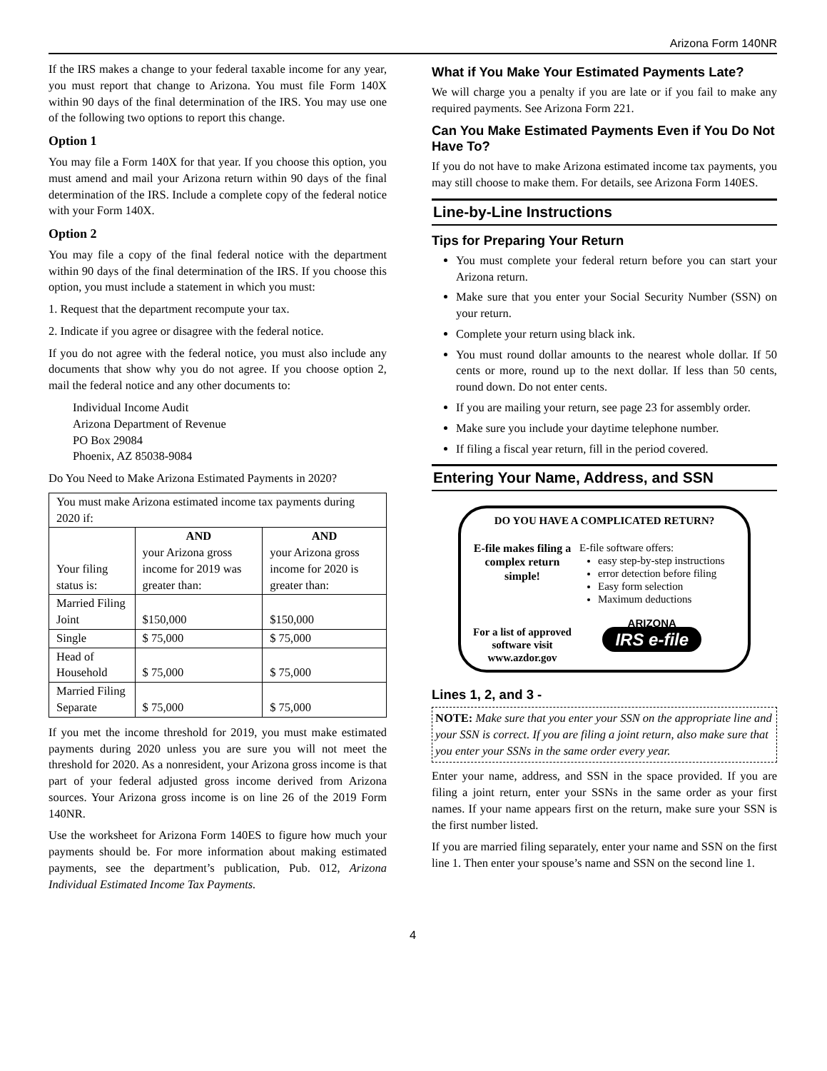Arizona Form 140NR
If the IRS makes a change to your federal taxable income for any year, you must report that change to Arizona. You must file Form 140X within 90 days of the final determination of the IRS. You may use one of the following two options to report this change.
Option 1
You may file a Form 140X for that year. If you choose this option, you must amend and mail your Arizona return within 90 days of the final determination of the IRS. Include a complete copy of the federal notice with your Form 140X.
Option 2
You may file a copy of the final federal notice with the department within 90 days of the final determination of the IRS. If you choose this option, you must include a statement in which you must:
1. Request that the department recompute your tax.
2. Indicate if you agree or disagree with the federal notice.
If you do not agree with the federal notice, you must also include any documents that show why you do not agree. If you choose option 2, mail the federal notice and any other documents to:
Individual Income Audit
Arizona Department of Revenue
PO Box 29084
Phoenix, AZ 85038-9084
Do You Need to Make Arizona Estimated Payments in 2020?
| You must make Arizona estimated income tax payments during 2020 if: | | |
| Your filing status is: | AND your Arizona gross income for 2019 was greater than: | AND your Arizona gross income for 2020 is greater than: |
| Married Filing Joint | $150,000 | $150,000 |
| Single | $ 75,000 | $ 75,000 |
| Head of Household | $ 75,000 | $ 75,000 |
| Married Filing Separate | $ 75,000 | $ 75,000 |
If you met the income threshold for 2019, you must make estimated payments during 2020 unless you are sure you will not meet the threshold for 2020. As a nonresident, your Arizona gross income is that part of your federal adjusted gross income derived from Arizona sources. Your Arizona gross income is on line 26 of the 2019 Form 140NR.
Use the worksheet for Arizona Form 140ES to figure how much your payments should be. For more information about making estimated payments, see the department’s publication, Pub. 012, Arizona Individual Estimated Income Tax Payments.
What if You Make Your Estimated Payments Late?
We will charge you a penalty if you are late or if you fail to make any required payments. See Arizona Form 221.
Can You Make Estimated Payments Even if You Do Not Have To?
If you do not have to make Arizona estimated income tax payments, you may still choose to make them. For details, see Arizona Form 140ES.
Line-by-Line Instructions
Tips for Preparing Your Return
You must complete your federal return before you can start your Arizona return.
Make sure that you enter your Social Security Number (SSN) on your return.
Complete your return using black ink.
You must round dollar amounts to the nearest whole dollar. If 50 cents or more, round up to the next dollar. If less than 50 cents, round down. Do not enter cents.
If you are mailing your return, see page 23 for assembly order.
Make sure you include your daytime telephone number.
If filing a fiscal year return, fill in the period covered.
Entering Your Name, Address, and SSN
DO YOU HAVE A COMPLICATED RETURN?
E-file makes filing a complex return simple!
For a list of approved software visit www.azdor.gov
E-file software offers:
easy step-by-step instructions
error detection before filing
Easy form selection
Maximum deductions
ARIZONA
IRS e-file
Lines 1, 2, and 3 -
NOTE: Make sure that you enter your SSN on the appropriate line and your SSN is correct. If you are filing a joint return, also make sure that you enter your SSNs in the same order every year.
Enter your name, address, and SSN in the space provided. If you are filing a joint return, enter your SSNs in the same order as your first names. If your name appears first on the return, make sure your SSN is the first number listed.
If you are married filing separately, enter your name and SSN on the first line 1. Then enter your spouse’s name and SSN on the second line 1.
4